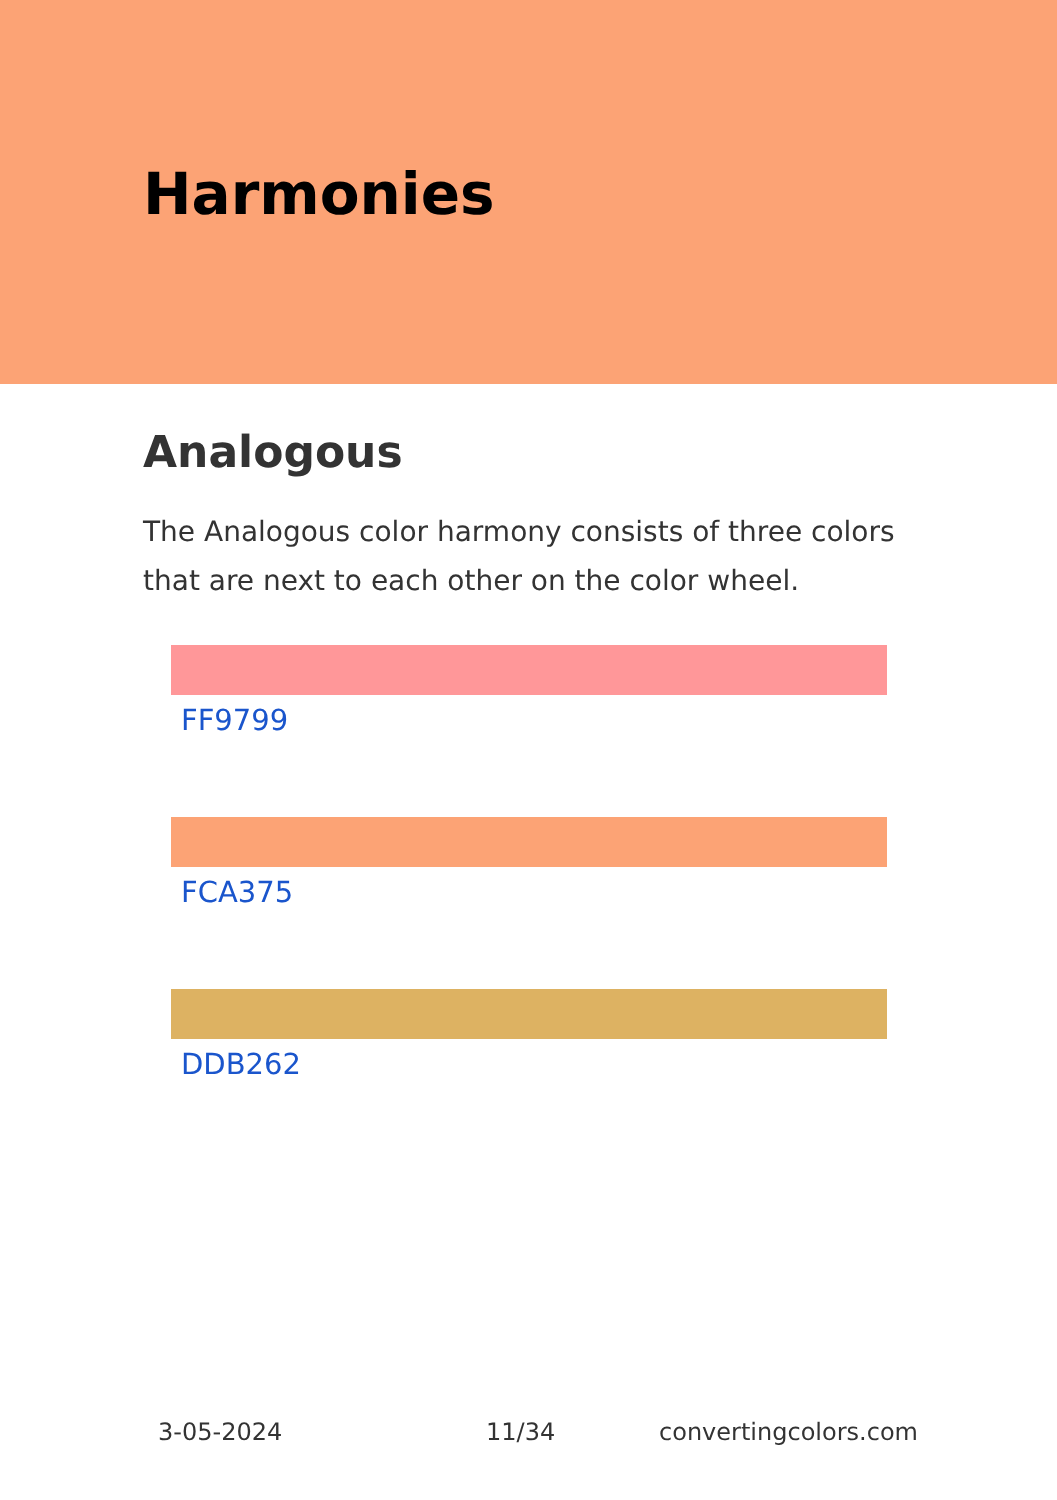Harmonies
Analogous
The Analogous color harmony consists of three colors that are next to each other on the color wheel.
FF9799
FCA375
DDB262
3-05-2024 11/34 convertingcolors.com